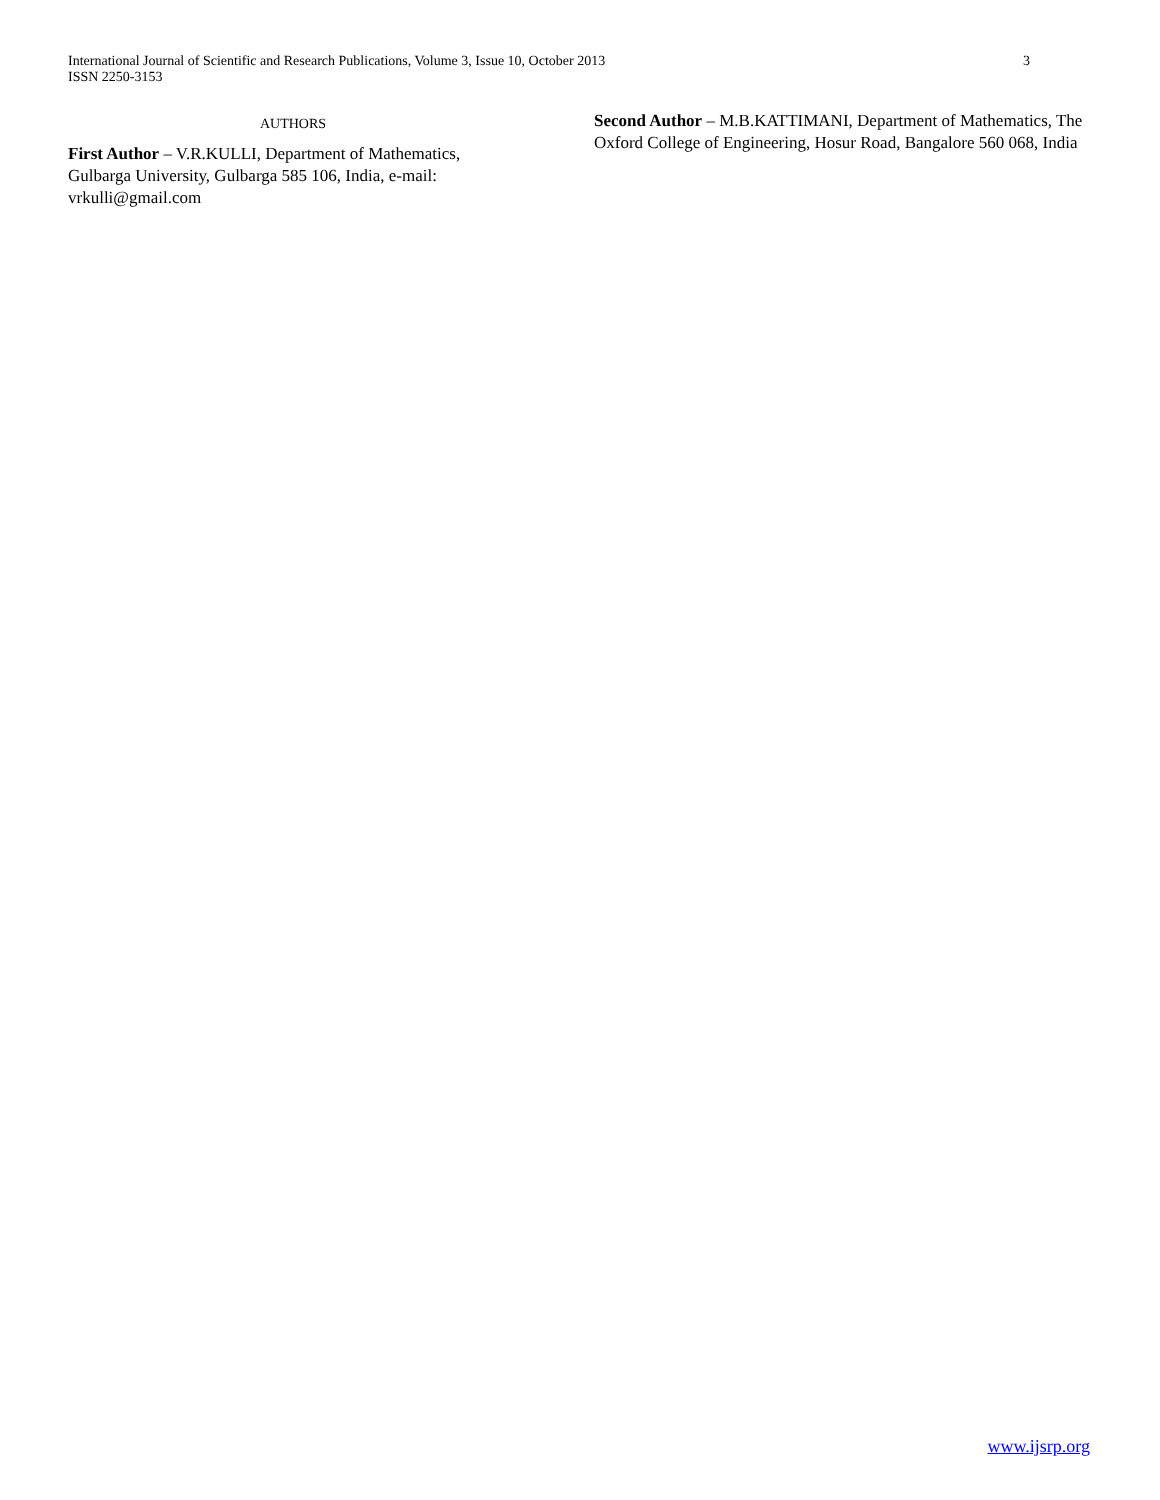International Journal of Scientific and Research Publications, Volume 3, Issue 10, October 2013
ISSN 2250-3153
3
AUTHORS
First Author – V.R.KULLI, Department of Mathematics, Gulbarga University, Gulbarga 585 106, India, e-mail: vrkulli@gmail.com
Second Author – M.B.KATTIMANI, Department of Mathematics, The Oxford College of Engineering, Hosur Road, Bangalore 560 068, India
www.ijsrp.org